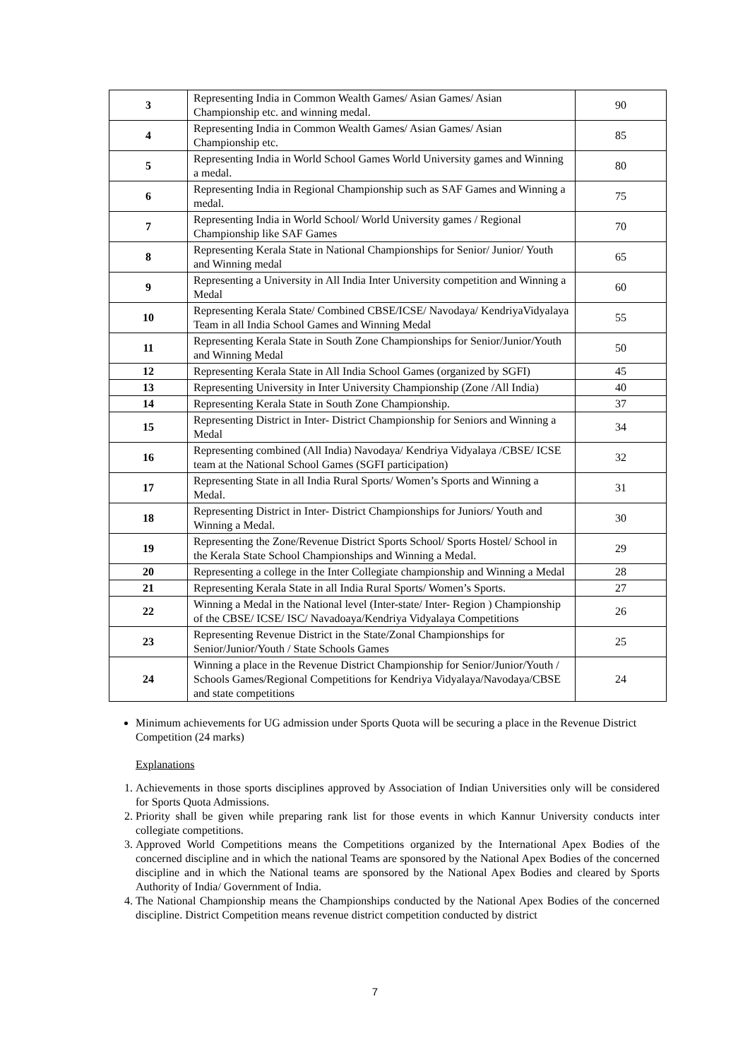| 3 | Representing India in Common Wealth Games/ Asian Games/ Asian Championship etc. and winning medal. | 90 |
| 4 | Representing India in Common Wealth Games/ Asian Games/ Asian Championship etc. | 85 |
| 5 | Representing India in World School Games World University games and Winning a medal. | 80 |
| 6 | Representing India in Regional Championship such as SAF Games and Winning a medal. | 75 |
| 7 | Representing India in World School/ World University games / Regional Championship like SAF Games | 70 |
| 8 | Representing Kerala State in National Championships for Senior/ Junior/ Youth and Winning medal | 65 |
| 9 | Representing a University in All India Inter University competition and Winning a Medal | 60 |
| 10 | Representing Kerala State/ Combined CBSE/ICSE/ Navodaya/ KendriyaVidyalaya Team in all India School Games and Winning Medal | 55 |
| 11 | Representing Kerala State in South Zone Championships for Senior/Junior/Youth and Winning Medal | 50 |
| 12 | Representing Kerala State in All India School Games (organized by SGFI) | 45 |
| 13 | Representing University in Inter University Championship (Zone /All India) | 40 |
| 14 | Representing Kerala State in South Zone Championship. | 37 |
| 15 | Representing District in Inter- District Championship for Seniors and Winning a Medal | 34 |
| 16 | Representing combined (All India) Navodaya/ Kendriya Vidyalaya /CBSE/ ICSE team at the National School Games (SGFI participation) | 32 |
| 17 | Representing State in all India Rural Sports/ Women’s Sports and Winning a Medal. | 31 |
| 18 | Representing District in Inter- District Championships for Juniors/ Youth and Winning a Medal. | 30 |
| 19 | Representing the Zone/Revenue District Sports School/ Sports Hostel/ School in the Kerala State School Championships and Winning a Medal. | 29 |
| 20 | Representing a college in the Inter Collegiate championship and Winning a Medal | 28 |
| 21 | Representing Kerala State in all India Rural Sports/ Women’s Sports. | 27 |
| 22 | Winning a Medal in the National level (Inter-state/ Inter- Region ) Championship of the CBSE/ ICSE/ ISC/ Navadoaya/Kendriya Vidyalaya Competitions | 26 |
| 23 | Representing Revenue District in the State/Zonal Championships for Senior/Junior/Youth / State Schools Games | 25 |
| 24 | Winning a place in the Revenue District Championship for Senior/Junior/Youth / Schools Games/Regional Competitions for Kendriya Vidyalaya/Navodaya/CBSE and state competitions | 24 |
Minimum achievements for UG admission under Sports Quota will be securing a place in the Revenue District Competition (24 marks)
Explanations
1. Achievements in those sports disciplines approved by Association of Indian Universities only will be considered for Sports Quota Admissions.
2. Priority shall be given while preparing rank list for those events in which Kannur University conducts inter collegiate competitions.
3. Approved World Competitions means the Competitions organized by the International Apex Bodies of the concerned discipline and in which the national Teams are sponsored by the National Apex Bodies of the concerned discipline and in which the National teams are sponsored by the National Apex Bodies and cleared by Sports Authority of India/ Government of India.
4. The National Championship means the Championships conducted by the National Apex Bodies of the concerned discipline. District Competition means revenue district competition conducted by district
7